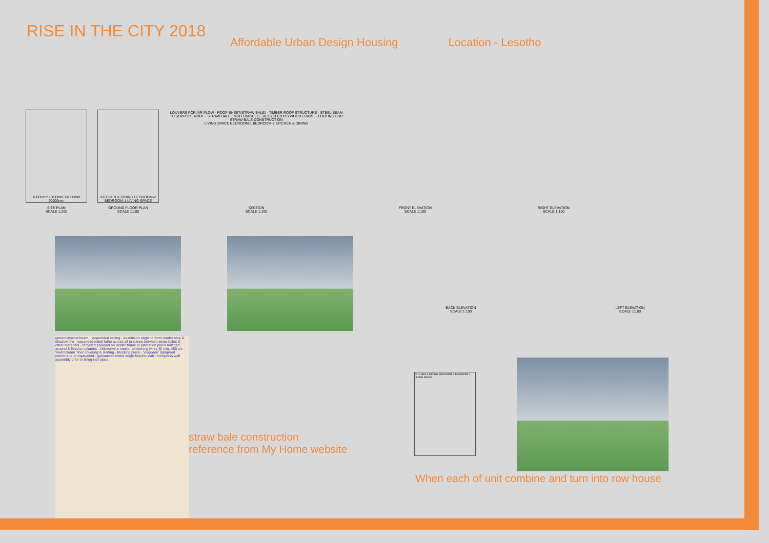RISE IN THE CITY 2018
Affordable Urban Design Housing
Location - Lesotho
10000mm 6100mm 14660mm 20000mm
SITE PLAN
SCALE 1:200
KITCHEN & DINING BEDROOM-2 BEDROOM-1 LIVING SPACE
GROUND FLOOR PLAN
SCALE 1:100
LOUVERS FOR AIR FLOW · ROOF SHEET(STRAW BALE) · TIMBER ROOF STRUCTURE · STEEL BEAM TO SUPPORT ROOF · STRAW BALE · MUD FINISHES · RECYCLED PLYWOOD FRAME · FOOTING FOR STRAW BALE CONSTRUCTION
LIVING SPACE BEDROOM-1 BEDROOM-2 KITCHEN & DINING
SECTION
SCALE 1:100
FRONT ELEVATION
SCALE 1:100
RIGHT ELEVATION
SCALE 1:100
BACK ELEVATION
SCALE 1:100
LEFT ELEVATION
SCALE 1:100
generic/typical beam · suspended ceiling · aluminium angle to form render stop & shadow line · expanded metal lathe across all junctions between straw bales & other materials · recycled plywood on ladder frame in plantation pinus notched around & fixed to columns · chickenwire mesh · tensioning wires @ min. 450 c/c · 'marmoleum' floor covering & skirting · blocking piece · 'visqueen' damproof membrane or equivalent · galvanised metal angle fixed to slab · compress wall assembly prior to tilting into place
straw bale construction
reference from My Home website
KITCHEN & DINING BEDROOM-2 BEDROOM-1 LIVING SPACE
When each of unit combine and turn into row house